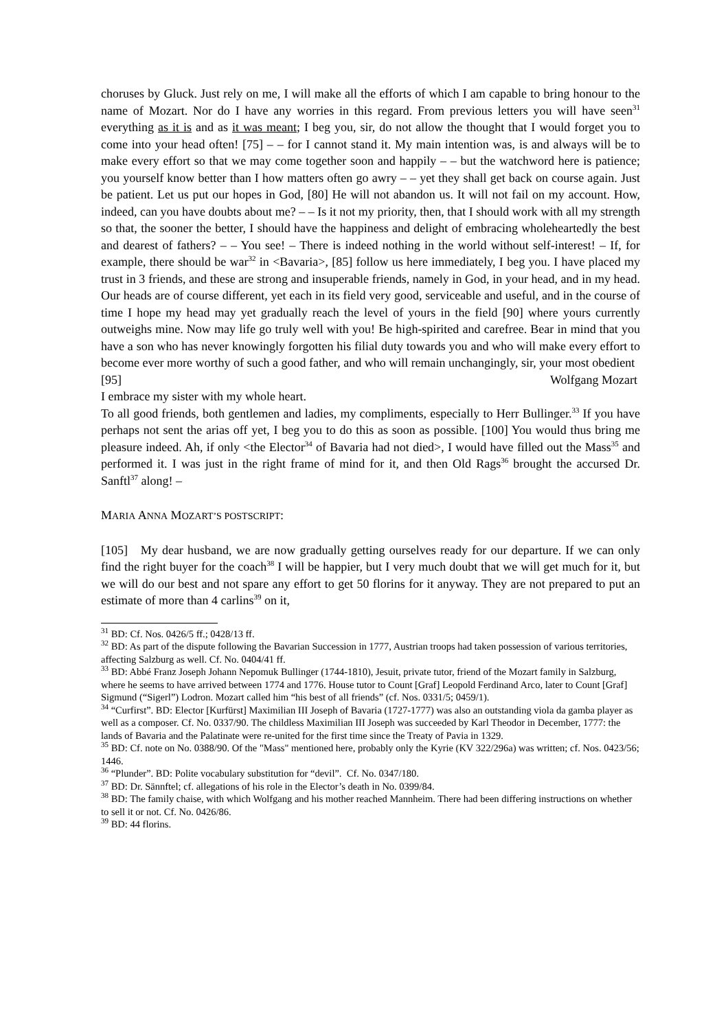choruses by Gluck. Just rely on me, I will make all the efforts of which I am capable to bring honour to the name of Mozart. Nor do I have any worries in this regard. From previous letters you will have seen<sup>31</sup> everything as it is and as it was meant; I beg you, sir, do not allow the thought that I would forget you to come into your head often! [75] – – for I cannot stand it. My main intention was, is and always will be to make every effort so that we may come together soon and happily – – but the watchword here is patience; you yourself know better than I how matters often go awry – – yet they shall get back on course again. Just be patient. Let us put our hopes in God, [80] He will not abandon us. It will not fail on my account. How, indeed, can you have doubts about me? – – Is it not my priority, then, that I should work with all my strength so that, the sooner the better, I should have the happiness and delight of embracing wholeheartedly the best and dearest of fathers? – – You see! – There is indeed nothing in the world without self-interest! – If, for example, there should be war<sup>32</sup> in <Bavaria>, [85] follow us here immediately, I beg you. I have placed my trust in 3 friends, and these are strong and insuperable friends, namely in God, in your head, and in my head. Our heads are of course different, yet each in its field very good, serviceable and useful, and in the course of time I hope my head may yet gradually reach the level of yours in the field [90] where yours currently outweighs mine. Now may life go truly well with you! Be high-spirited and carefree. Bear in mind that you have a son who has never knowingly forgotten his filial duty towards you and who will make every effort to become ever more worthy of such a good father, and who will remain unchangingly, sir, your most obedient
[95] Wolfgang Mozart
I embrace my sister with my whole heart.
To all good friends, both gentlemen and ladies, my compliments, especially to Herr Bullinger.<sup>33</sup> If you have perhaps not sent the arias off yet, I beg you to do this as soon as possible. [100] You would thus bring me pleasure indeed. Ah, if only <the Elector<sup>34</sup> of Bavaria had not died>, I would have filled out the Mass<sup>35</sup> and performed it. I was just in the right frame of mind for it, and then Old Rags<sup>36</sup> brought the accursed Dr. Sanftl<sup>37</sup> along! –
MARIA ANNA MOZART’S POSTSCRIPT:
[105] My dear husband, we are now gradually getting ourselves ready for our departure. If we can only find the right buyer for the coach<sup>38</sup> I will be happier, but I very much doubt that we will get much for it, but we will do our best and not spare any effort to get 50 florins for it anyway. They are not prepared to put an estimate of more than 4 carlins<sup>39</sup> on it,
<sup>31</sup> BD: Cf. Nos. 0426/5 ff.; 0428/13 ff.
<sup>32</sup> BD: As part of the dispute following the Bavarian Succession in 1777, Austrian troops had taken possession of various territories, affecting Salzburg as well. Cf. No. 0404/41 ff.
<sup>33</sup> BD: Abbé Franz Joseph Johann Nepomuk Bullinger (1744-1810), Jesuit, private tutor, friend of the Mozart family in Salzburg, where he seems to have arrived between 1774 and 1776. House tutor to Count [Graf] Leopold Ferdinand Arco, later to Count [Graf] Sigmund (“Sigerl”) Lodron. Mozart called him “his best of all friends” (cf. Nos. 0331/5; 0459/1).
<sup>34</sup> “Curfirst”. BD: Elector [Kurfürst] Maximilian III Joseph of Bavaria (1727-1777) was also an outstanding viola da gamba player as well as a composer. Cf. No. 0337/90. The childless Maximilian III Joseph was succeeded by Karl Theodor in December, 1777: the lands of Bavaria and the Palatinate were re-united for the first time since the Treaty of Pavia in 1329.
<sup>35</sup> BD: Cf. note on No. 0388/90. Of the "Mass" mentioned here, probably only the Kyrie (KV 322/296a) was written; cf. Nos. 0423/56; 1446.
<sup>36</sup> “Plunder”. BD: Polite vocabulary substitution for “devil”. Cf. No. 0347/180.
<sup>37</sup> BD: Dr. Sännftel; cf. allegations of his role in the Elector’s death in No. 0399/84.
<sup>38</sup> BD: The family chaise, with which Wolfgang and his mother reached Mannheim. There had been differing instructions on whether to sell it or not. Cf. No. 0426/86.
<sup>39</sup> BD: 44 florins.